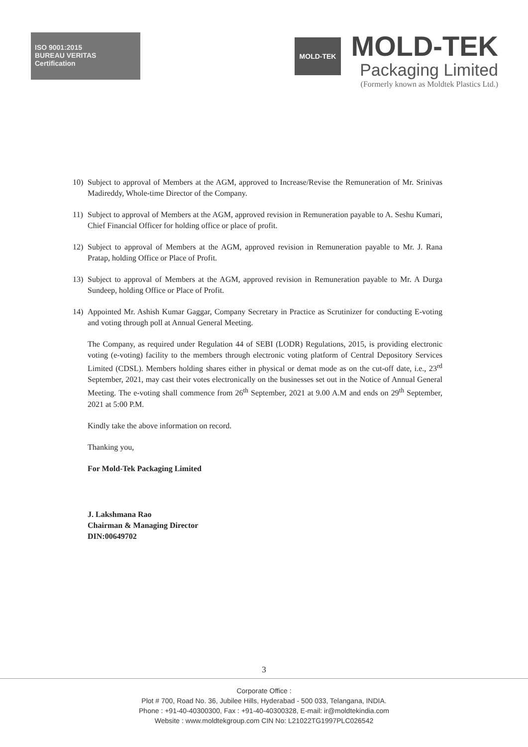ISO 9001:2015
BUREAU VERITAS
Certification
MOLD-TEK
MOLD-TEK
Packaging Limited
(Formerly known as Moldtek Plastics Ltd.)
10) Subject to approval of Members at the AGM, approved to Increase/Revise the Remuneration of Mr. Srinivas Madireddy, Whole-time Director of the Company.
11) Subject to approval of Members at the AGM, approved revision in Remuneration payable to A. Seshu Kumari, Chief Financial Officer for holding office or place of profit.
12) Subject to approval of Members at the AGM, approved revision in Remuneration payable to Mr. J. Rana Pratap, holding Office or Place of Profit.
13) Subject to approval of Members at the AGM, approved revision in Remuneration payable to Mr. A Durga Sundeep, holding Office or Place of Profit.
14) Appointed Mr. Ashish Kumar Gaggar, Company Secretary in Practice as Scrutinizer for conducting E-voting and voting through poll at Annual General Meeting.
The Company, as required under Regulation 44 of SEBI (LODR) Regulations, 2015, is providing electronic voting (e-voting) facility to the members through electronic voting platform of Central Depository Services Limited (CDSL). Members holding shares either in physical or demat mode as on the cut-off date, i.e., 23<sup>rd</sup> September, 2021, may cast their votes electronically on the businesses set out in the Notice of Annual General Meeting. The e-voting shall commence from 26<sup>th</sup> September, 2021 at 9.00 A.M and ends on 29<sup>th</sup> September, 2021 at 5:00 P.M.
Kindly take the above information on record.
Thanking you,
For Mold-Tek Packaging Limited
J. Lakshmana Rao
Chairman & Managing Director
DIN:00649702
3
Corporate Office :
Plot # 700, Road No. 36, Jubilee Hills, Hyderabad - 500 033, Telangana, INDIA.
Phone : +91-40-40300300, Fax : +91-40-40300328, E-mail: ir@moldtekindia.com
Website : www.moldtekgroup.com CIN No: L21022TG1997PLC026542